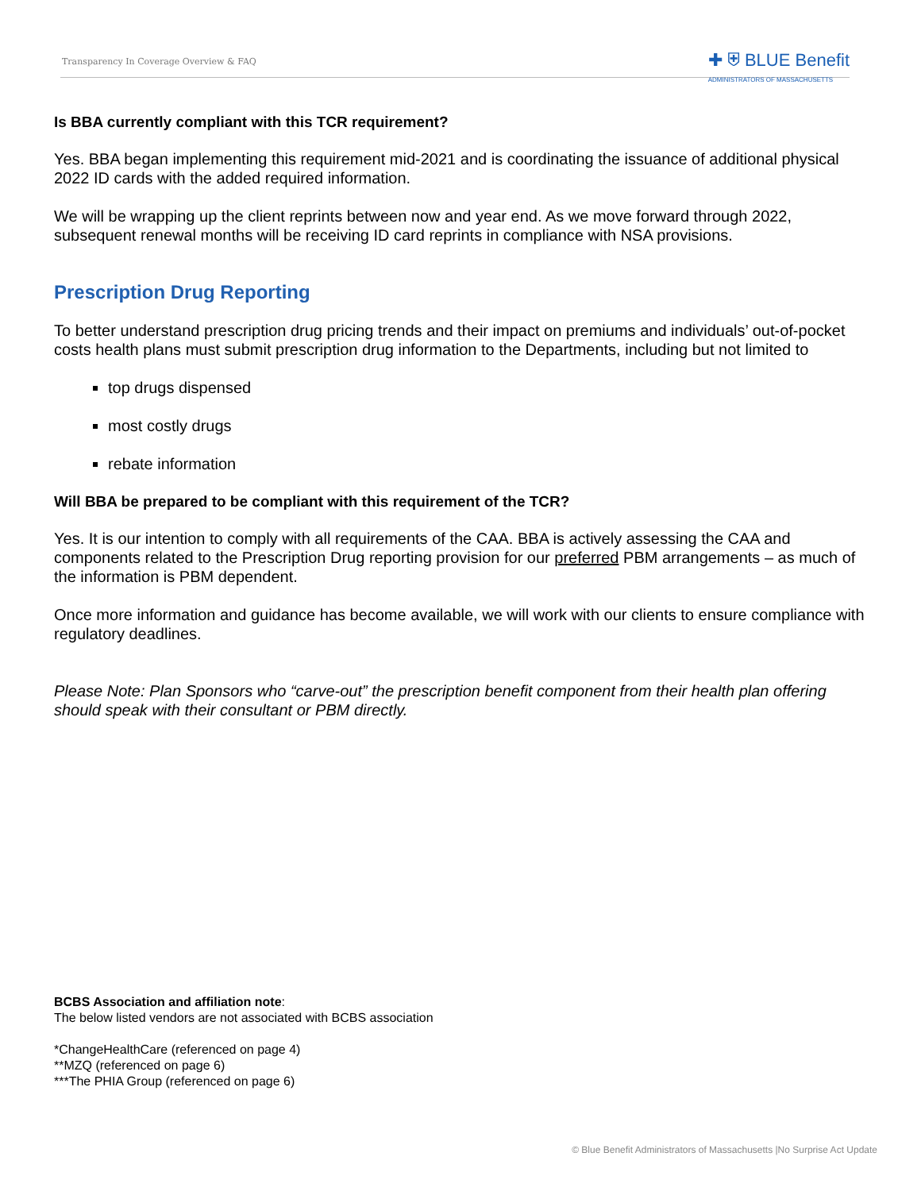Transparency In Coverage Overview & FAQ
✚ ⛨ BLUE Benefit
ADMINISTRATORS OF MASSACHUSETTS
Is BBA currently compliant with this TCR requirement?
Yes. BBA began implementing this requirement mid-2021 and is coordinating the issuance of additional physical 2022 ID cards with the added required information.
We will be wrapping up the client reprints between now and year end. As we move forward through 2022, subsequent renewal months will be receiving ID card reprints in compliance with NSA provisions.
Prescription Drug Reporting
To better understand prescription drug pricing trends and their impact on premiums and individuals’ out-of-pocket costs health plans must submit prescription drug information to the Departments, including but not limited to
top drugs dispensed
most costly drugs
rebate information
Will BBA be prepared to be compliant with this requirement of the TCR?
Yes. It is our intention to comply with all requirements of the CAA. BBA is actively assessing the CAA and components related to the Prescription Drug reporting provision for our preferred PBM arrangements – as much of the information is PBM dependent.
Once more information and guidance has become available, we will work with our clients to ensure compliance with regulatory deadlines.
Please Note: Plan Sponsors who “carve-out” the prescription benefit component from their health plan offering should speak with their consultant or PBM directly.
BCBS Association and affiliation note:
The below listed vendors are not associated with BCBS association
*ChangeHealthCare (referenced on page 4)
**MZQ (referenced on page 6)
***The PHIA Group (referenced on page 6)
© Blue Benefit Administrators of Massachusetts |No Surprise Act Update